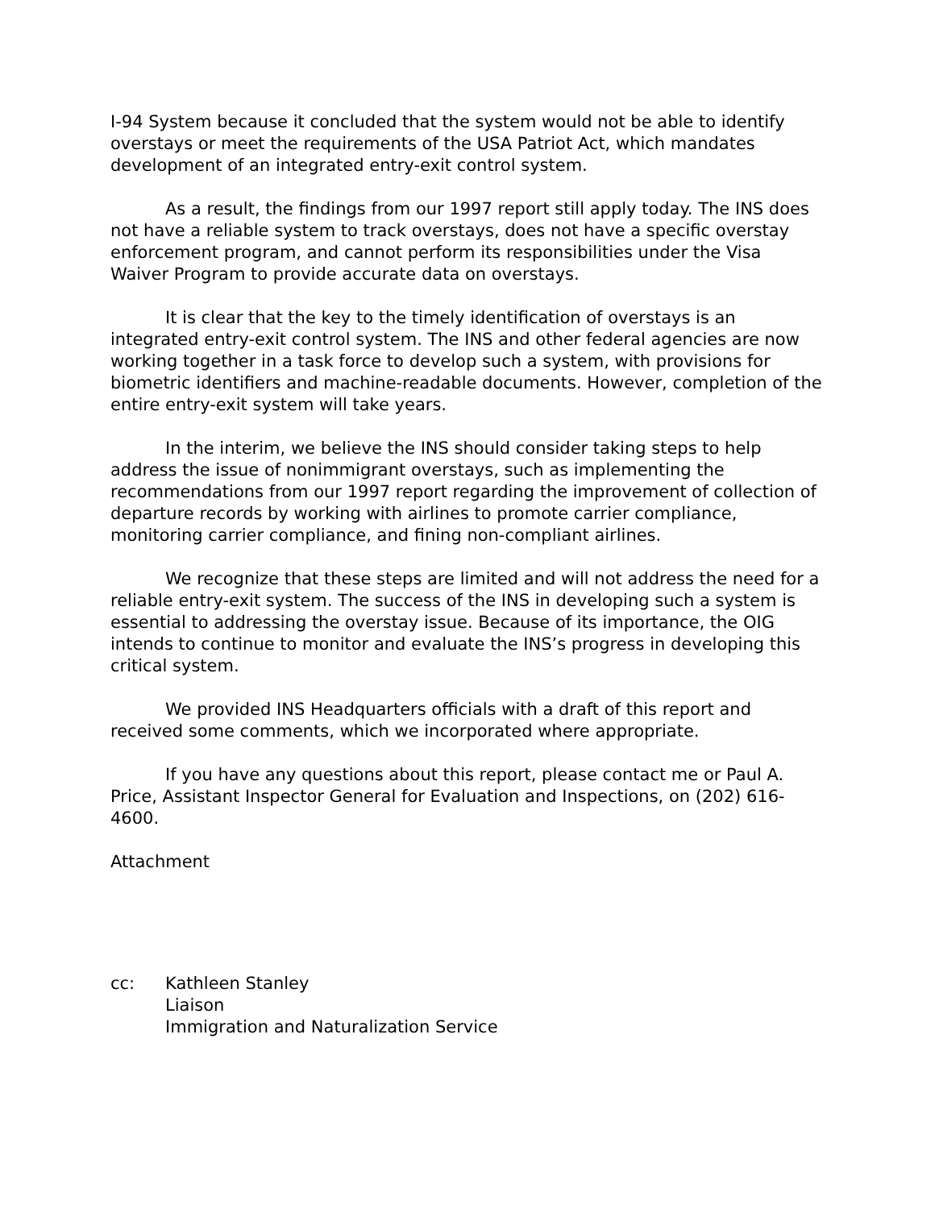I-94 System because it concluded that the system would not be able to identify overstays or meet the requirements of the USA Patriot Act, which mandates development of an integrated entry-exit control system.
As a result, the findings from our 1997 report still apply today. The INS does not have a reliable system to track overstays, does not have a specific overstay enforcement program, and cannot perform its responsibilities under the Visa Waiver Program to provide accurate data on overstays.
It is clear that the key to the timely identification of overstays is an integrated entry-exit control system. The INS and other federal agencies are now working together in a task force to develop such a system, with provisions for biometric identifiers and machine-readable documents. However, completion of the entire entry-exit system will take years.
In the interim, we believe the INS should consider taking steps to help address the issue of nonimmigrant overstays, such as implementing the recommendations from our 1997 report regarding the improvement of collection of departure records by working with airlines to promote carrier compliance, monitoring carrier compliance, and fining non-compliant airlines.
We recognize that these steps are limited and will not address the need for a reliable entry-exit system. The success of the INS in developing such a system is essential to addressing the overstay issue. Because of its importance, the OIG intends to continue to monitor and evaluate the INS’s progress in developing this critical system.
We provided INS Headquarters officials with a draft of this report and received some comments, which we incorporated where appropriate.
If you have any questions about this report, please contact me or Paul A. Price, Assistant Inspector General for Evaluation and Inspections, on (202) 616-4600.
Attachment
cc: Kathleen Stanley
Liaison
Immigration and Naturalization Service